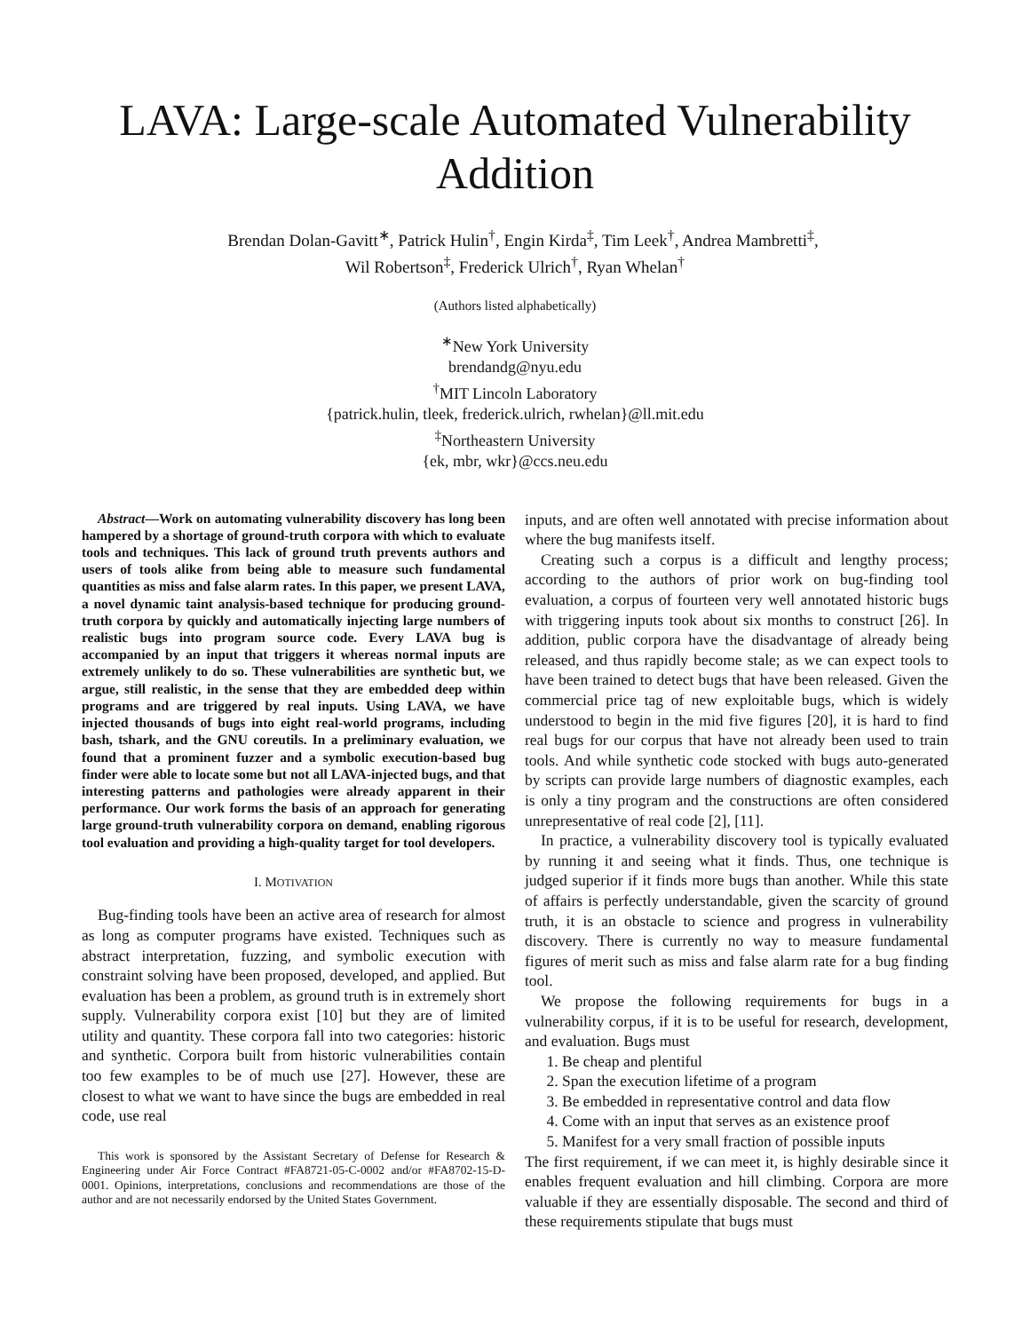LAVA: Large-scale Automated Vulnerability Addition
Brendan Dolan-Gavitt<sup>∗</sup>, Patrick Hulin<sup>†</sup>, Engin Kirda<sup>‡</sup>, Tim Leek<sup>†</sup>, Andrea Mambretti<sup>‡</sup>,
Wil Robertson<sup>‡</sup>, Frederick Ulrich<sup>†</sup>, Ryan Whelan<sup>†</sup>
(Authors listed alphabetically)
<sup>∗</sup>New York University
brendandg@nyu.edu
<sup>†</sup> MIT Lincoln Laboratory
{patrick.hulin, tleek, frederick.ulrich, rwhelan}@ll.mit.edu
<sup>‡</sup> Northeastern University
{ek, mbr, wkr}@ccs.neu.edu
Abstract—Work on automating vulnerability discovery has long been hampered by a shortage of ground-truth corpora with which to evaluate tools and techniques. This lack of ground truth prevents authors and users of tools alike from being able to measure such fundamental quantities as miss and false alarm rates. In this paper, we present LAVA, a novel dynamic taint analysis-based technique for producing ground-truth corpora by quickly and automatically injecting large numbers of realistic bugs into program source code. Every LAVA bug is accompanied by an input that triggers it whereas normal inputs are extremely unlikely to do so. These vulnerabilities are synthetic but, we argue, still realistic, in the sense that they are embedded deep within programs and are triggered by real inputs. Using LAVA, we have injected thousands of bugs into eight real-world programs, including bash, tshark, and the GNU coreutils. In a preliminary evaluation, we found that a prominent fuzzer and a symbolic execution-based bug finder were able to locate some but not all LAVA-injected bugs, and that interesting patterns and pathologies were already apparent in their performance. Our work forms the basis of an approach for generating large ground-truth vulnerability corpora on demand, enabling rigorous tool evaluation and providing a high-quality target for tool developers.
I. MOTIVATION
Bug-finding tools have been an active area of research for almost as long as computer programs have existed. Techniques such as abstract interpretation, fuzzing, and symbolic execution with constraint solving have been proposed, developed, and applied. But evaluation has been a problem, as ground truth is in extremely short supply. Vulnerability corpora exist [10] but they are of limited utility and quantity. These corpora fall into two categories: historic and synthetic. Corpora built from historic vulnerabilities contain too few examples to be of much use [27]. However, these are closest to what we want to have since the bugs are embedded in real code, use real
This work is sponsored by the Assistant Secretary of Defense for Research & Engineering under Air Force Contract #FA8721-05-C-0002 and/or #FA8702-15-D-0001. Opinions, interpretations, conclusions and recommendations are those of the author and are not necessarily endorsed by the United States Government.
inputs, and are often well annotated with precise information about where the bug manifests itself.
Creating such a corpus is a difficult and lengthy process; according to the authors of prior work on bug-finding tool evaluation, a corpus of fourteen very well annotated historic bugs with triggering inputs took about six months to construct [26]. In addition, public corpora have the disadvantage of already being released, and thus rapidly become stale; as we can expect tools to have been trained to detect bugs that have been released. Given the commercial price tag of new exploitable bugs, which is widely understood to begin in the mid five figures [20], it is hard to find real bugs for our corpus that have not already been used to train tools. And while synthetic code stocked with bugs auto-generated by scripts can provide large numbers of diagnostic examples, each is only a tiny program and the constructions are often considered unrepresentative of real code [2], [11].
In practice, a vulnerability discovery tool is typically evaluated by running it and seeing what it finds. Thus, one technique is judged superior if it finds more bugs than another. While this state of affairs is perfectly understandable, given the scarcity of ground truth, it is an obstacle to science and progress in vulnerability discovery. There is currently no way to measure fundamental figures of merit such as miss and false alarm rate for a bug finding tool.
We propose the following requirements for bugs in a vulnerability corpus, if it is to be useful for research, development, and evaluation. Bugs must
1. Be cheap and plentiful
2. Span the execution lifetime of a program
3. Be embedded in representative control and data flow
4. Come with an input that serves as an existence proof
5. Manifest for a very small fraction of possible inputs
The first requirement, if we can meet it, is highly desirable since it enables frequent evaluation and hill climbing. Corpora are more valuable if they are essentially disposable. The second and third of these requirements stipulate that bugs must